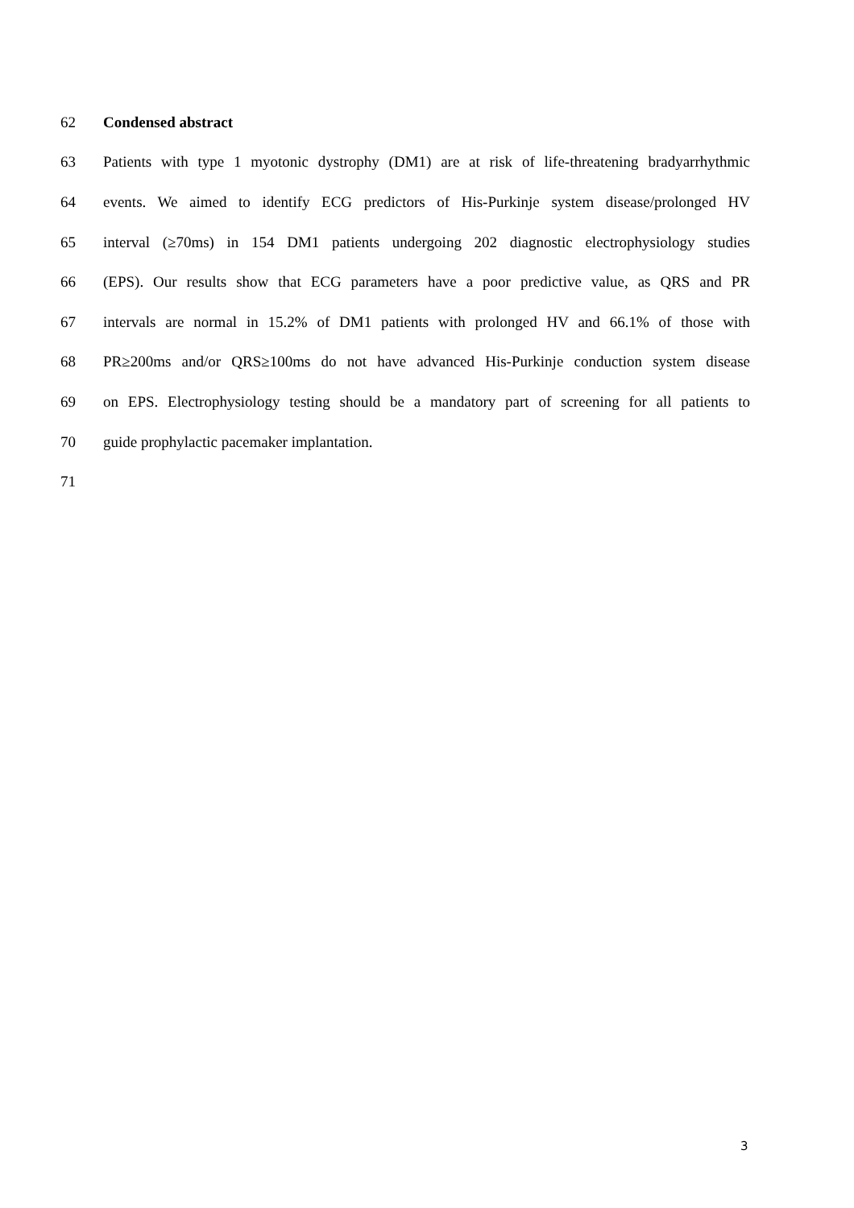62 Condensed abstract
63 Patients with type 1 myotonic dystrophy (DM1) are at risk of life-threatening bradyarrhythmic
64 events. We aimed to identify ECG predictors of His-Purkinje system disease/prolonged HV
65 interval (≥70ms) in 154 DM1 patients undergoing 202 diagnostic electrophysiology studies
66 (EPS). Our results show that ECG parameters have a poor predictive value, as QRS and PR
67 intervals are normal in 15.2% of DM1 patients with prolonged HV and 66.1% of those with
68 PR≥200ms and/or QRS≥100ms do not have advanced His-Purkinje conduction system disease
69 on EPS. Electrophysiology testing should be a mandatory part of screening for all patients to
70 guide prophylactic pacemaker implantation.
71
3